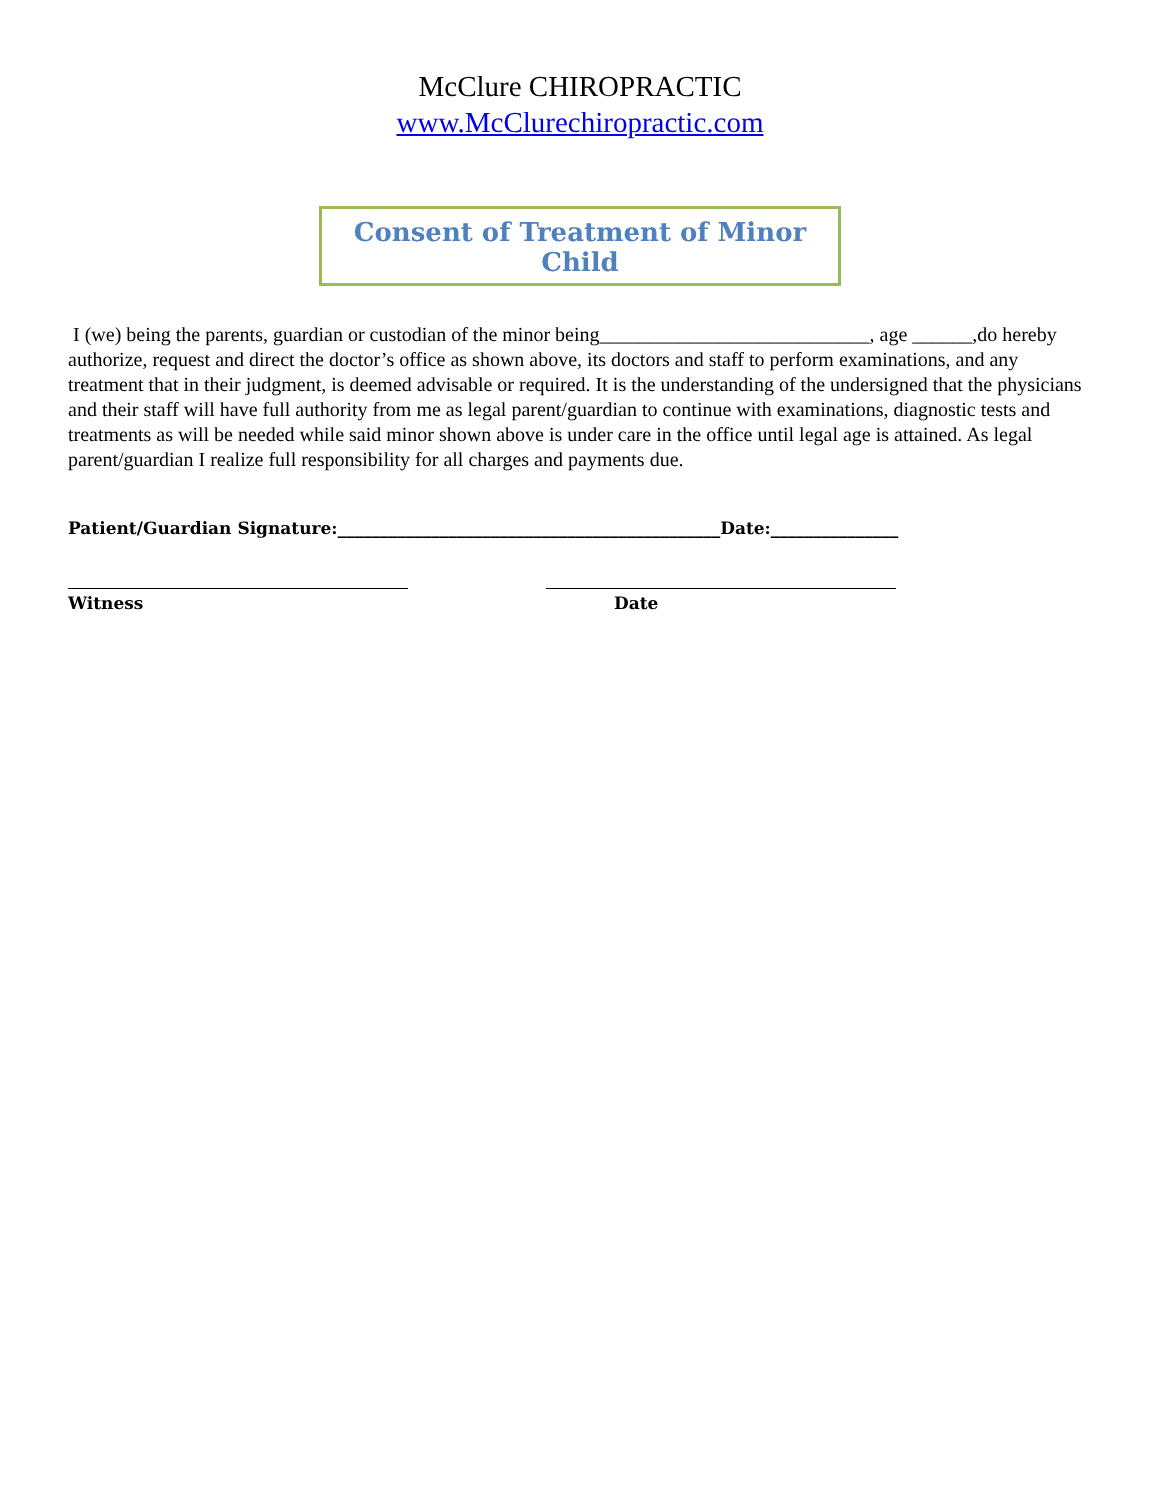McClure CHIROPRACTIC
www.McClurechiropractic.com
Consent of Treatment of Minor Child
I (we) being the parents, guardian or custodian of the minor being___________________________, age ______,do hereby authorize, request and direct the doctor’s office as shown above, its doctors and staff to perform examinations, and any treatment that in their judgment, is deemed advisable or required. It is the understanding of the undersigned that the physicians and their staff will have full authority from me as legal parent/guardian to continue with examinations, diagnostic tests and treatments as will be needed while said minor shown above is under care in the office until legal age is attained. As legal parent/guardian I realize full responsibility for all charges and payments due.
Patient/Guardian Signature:_____________________________________________Date:_______________
Witness Date